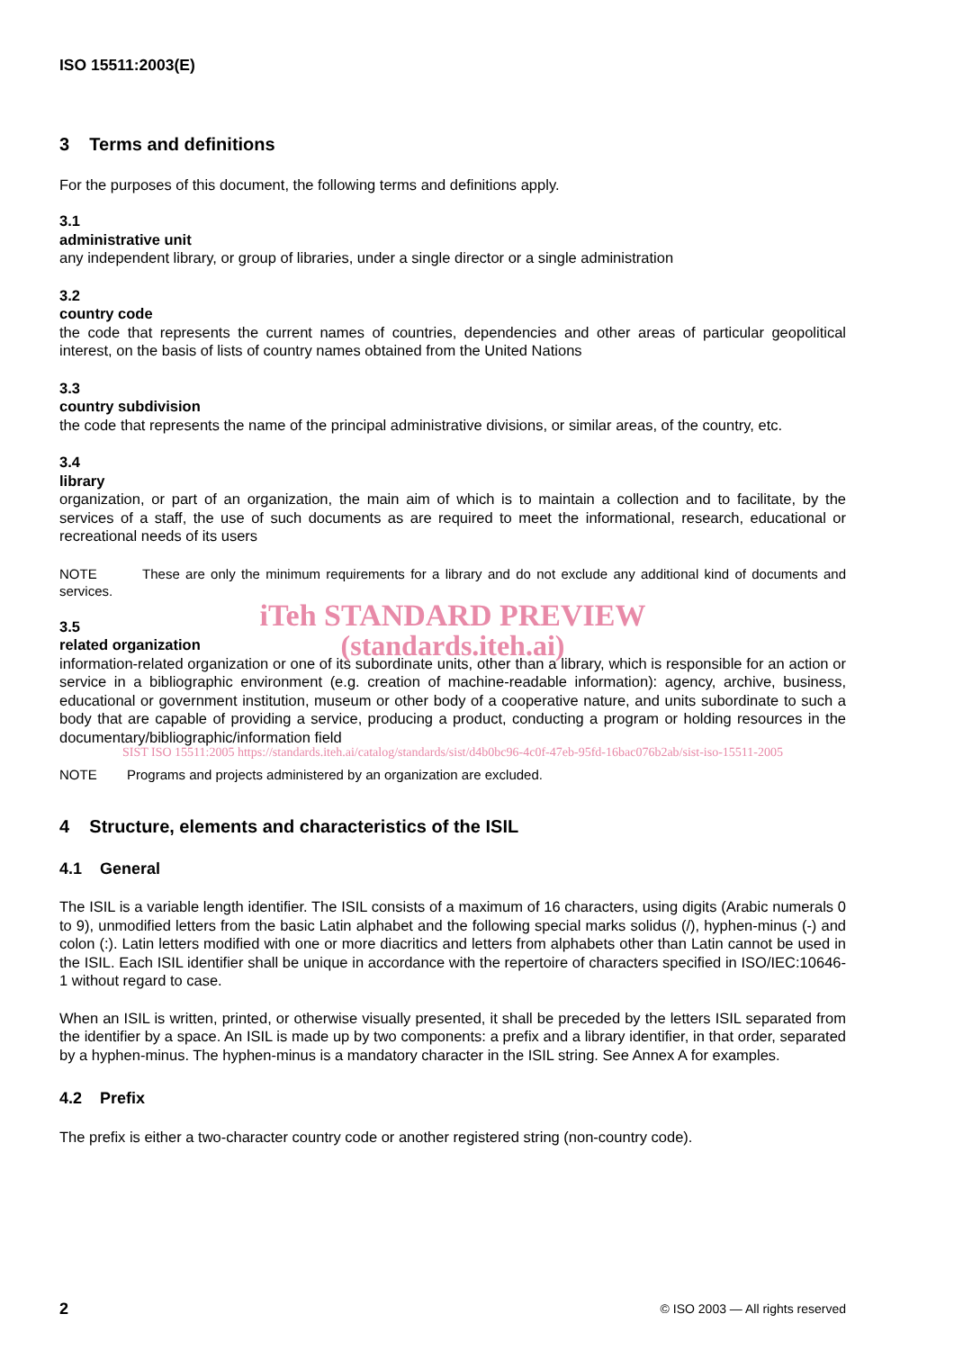ISO 15511:2003(E)
3 Terms and definitions
For the purposes of this document, the following terms and definitions apply.
3.1
administrative unit
any independent library, or group of libraries, under a single director or a single administration
3.2
country code
the code that represents the current names of countries, dependencies and other areas of particular geopolitical interest, on the basis of lists of country names obtained from the United Nations
3.3
country subdivision
the code that represents the name of the principal administrative divisions, or similar areas, of the country, etc.
3.4
library
organization, or part of an organization, the main aim of which is to maintain a collection and to facilitate, by the services of a staff, the use of such documents as are required to meet the informational, research, educational or recreational needs of its users
NOTE These are only the minimum requirements for a library and do not exclude any additional kind of documents and services.
iTeh STANDARD PREVIEW
3.5
related organization
(standards.iteh.ai)
information-related organization or one of its subordinate units, other than a library, which is responsible for an action or service in a bibliographic environment (e.g. creation of machine-readable information): agency, archive, business, educational or government institution, museum or other body of a cooperative nature, and units subordinate to such a body that are capable of providing a service, producing a product, conducting a program or holding resources in the documentary/bibliographic/information field
SIST ISO 15511:2005 https://standards.iteh.ai/catalog/standards/sist/d4b0bc96-4c0f-47eb-95fd-16bac076b2ab/sist-iso-15511-2005
NOTE Programs and projects administered by an organization are excluded.
4 Structure, elements and characteristics of the ISIL
4.1 General
The ISIL is a variable length identifier. The ISIL consists of a maximum of 16 characters, using digits (Arabic numerals 0 to 9), unmodified letters from the basic Latin alphabet and the following special marks solidus (/), hyphen-minus (-) and colon (:). Latin letters modified with one or more diacritics and letters from alphabets other than Latin cannot be used in the ISIL. Each ISIL identifier shall be unique in accordance with the repertoire of characters specified in ISO/IEC:10646-1 without regard to case.
When an ISIL is written, printed, or otherwise visually presented, it shall be preceded by the letters ISIL separated from the identifier by a space. An ISIL is made up by two components: a prefix and a library identifier, in that order, separated by a hyphen-minus. The hyphen-minus is a mandatory character in the ISIL string. See Annex A for examples.
4.2 Prefix
The prefix is either a two-character country code or another registered string (non-country code).
2 © ISO 2003 — All rights reserved